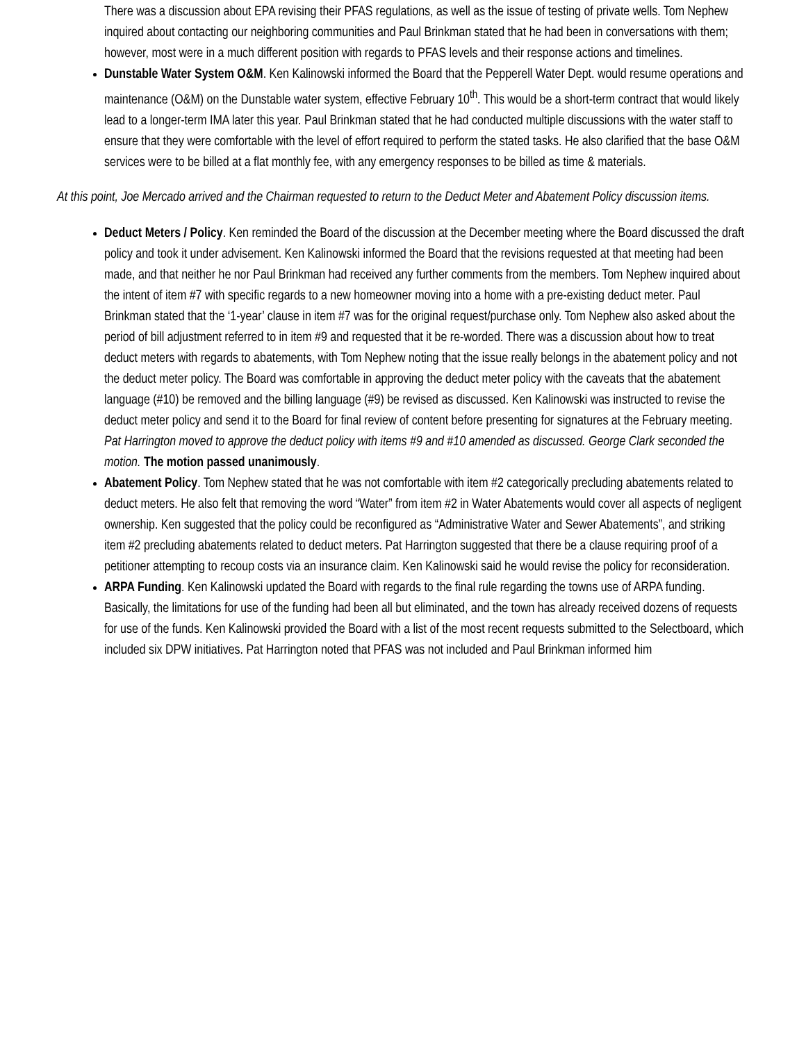There was a discussion about EPA revising their PFAS regulations, as well as the issue of testing of private wells. Tom Nephew inquired about contacting our neighboring communities and Paul Brinkman stated that he had been in conversations with them; however, most were in a much different position with regards to PFAS levels and their response actions and timelines.
Dunstable Water System O&M. Ken Kalinowski informed the Board that the Pepperell Water Dept. would resume operations and maintenance (O&M) on the Dunstable water system, effective February 10<sup>th</sup>. This would be a short-term contract that would likely lead to a longer-term IMA later this year. Paul Brinkman stated that he had conducted multiple discussions with the water staff to ensure that they were comfortable with the level of effort required to perform the stated tasks. He also clarified that the base O&M services were to be billed at a flat monthly fee, with any emergency responses to be billed as time & materials.
At this point, Joe Mercado arrived and the Chairman requested to return to the Deduct Meter and Abatement Policy discussion items.
Deduct Meters / Policy. Ken reminded the Board of the discussion at the December meeting where the Board discussed the draft policy and took it under advisement. Ken Kalinowski informed the Board that the revisions requested at that meeting had been made, and that neither he nor Paul Brinkman had received any further comments from the members. Tom Nephew inquired about the intent of item #7 with specific regards to a new homeowner moving into a home with a pre-existing deduct meter. Paul Brinkman stated that the ‘1-year’ clause in item #7 was for the original request/purchase only. Tom Nephew also asked about the period of bill adjustment referred to in item #9 and requested that it be re-worded. There was a discussion about how to treat deduct meters with regards to abatements, with Tom Nephew noting that the issue really belongs in the abatement policy and not the deduct meter policy. The Board was comfortable in approving the deduct meter policy with the caveats that the abatement language (#10) be removed and the billing language (#9) be revised as discussed. Ken Kalinowski was instructed to revise the deduct meter policy and send it to the Board for final review of content before presenting for signatures at the February meeting. Pat Harrington moved to approve the deduct policy with items #9 and #10 amended as discussed. George Clark seconded the motion. The motion passed unanimously.
Abatement Policy. Tom Nephew stated that he was not comfortable with item #2 categorically precluding abatements related to deduct meters. He also felt that removing the word “Water” from item #2 in Water Abatements would cover all aspects of negligent ownership. Ken suggested that the policy could be reconfigured as “Administrative Water and Sewer Abatements”, and striking item #2 precluding abatements related to deduct meters. Pat Harrington suggested that there be a clause requiring proof of a petitioner attempting to recoup costs via an insurance claim. Ken Kalinowski said he would revise the policy for reconsideration.
ARPA Funding. Ken Kalinowski updated the Board with regards to the final rule regarding the towns use of ARPA funding. Basically, the limitations for use of the funding had been all but eliminated, and the town has already received dozens of requests for use of the funds. Ken Kalinowski provided the Board with a list of the most recent requests submitted to the Selectboard, which included six DPW initiatives. Pat Harrington noted that PFAS was not included and Paul Brinkman informed him